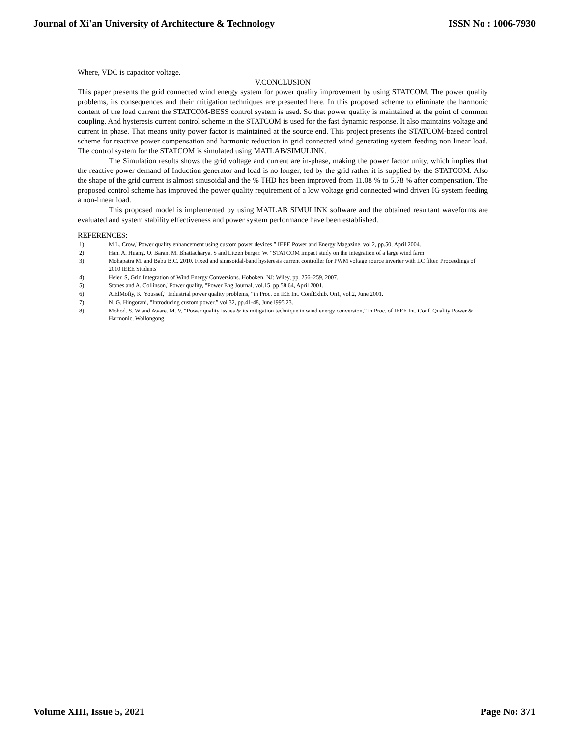Journal of Xi'an University of Architecture & Technology ISSN No : 1006-7930
Where, VDC is capacitor voltage.
V.CONCLUSION
This paper presents the grid connected wind energy system for power quality improvement by using STATCOM. The power quality problems, its consequences and their mitigation techniques are presented here. In this proposed scheme to eliminate the harmonic content of the load current the STATCOM-BESS control system is used. So that power quality is maintained at the point of common coupling. And hysteresis current control scheme in the STATCOM is used for the fast dynamic response. It also maintains voltage and current in phase. That means unity power factor is maintained at the source end. This project presents the STATCOM-based control scheme for reactive power compensation and harmonic reduction in grid connected wind generating system feeding non linear load. The control system for the STATCOM is simulated using MATLAB/SIMULINK.
The Simulation results shows the grid voltage and current are in-phase, making the power factor unity, which implies that the reactive power demand of Induction generator and load is no longer, fed by the grid rather it is supplied by the STATCOM. Also the shape of the grid current is almost sinusoidal and the % THD has been improved from 11.08 % to 5.78 % after compensation. The proposed control scheme has improved the power quality requirement of a low voltage grid connected wind driven IG system feeding a non-linear load.
This proposed model is implemented by using MATLAB SIMULINK software and the obtained resultant waveforms are evaluated and system stability effectiveness and power system performance have been established.
REFERENCES:
1) M L. Crow,"Power quality enhancement using custom power devices,” IEEE Power and Energy Magazine, vol.2, pp.50, April 2004.
2) Han. A, Huang. Q, Baran. M, Bhattacharya. S and Litzen berger. W, “STATCOM impact study on the integration of a large wind farm
3) Mohapatra M. and Babu B.C. 2010. Fixed and sinusoidal-band hysteresis current controller for PWM voltage source inverter with LC filter. Proceedings of 2010 IEEE Students'
4) Heier. S, Grid Integration of Wind Energy Conversions. Hoboken, NJ: Wiley, pp. 256–259, 2007.
5) Stones and A. Collinson,"Power quality, "Power Eng.Journal, vol.15, pp.58 64, April 2001.
6) A.ElMofty, K. Youssef," Industrial power quality problems, “in Proc. on IEE Int. ConfExhib. On1, vol.2, June 2001.
7) N. G. Hingorani, "Introducing custom power,” vol.32, pp.41-48, June1995 23.
8) Mohod. S. W and Aware. M. V, “Power quality issues & its mitigation technique in wind energy conversion,” in Proc. of IEEE Int. Conf. Quality Power & Harmonic, Wollongong.
Volume XIII, Issue 5, 2021 Page No: 371